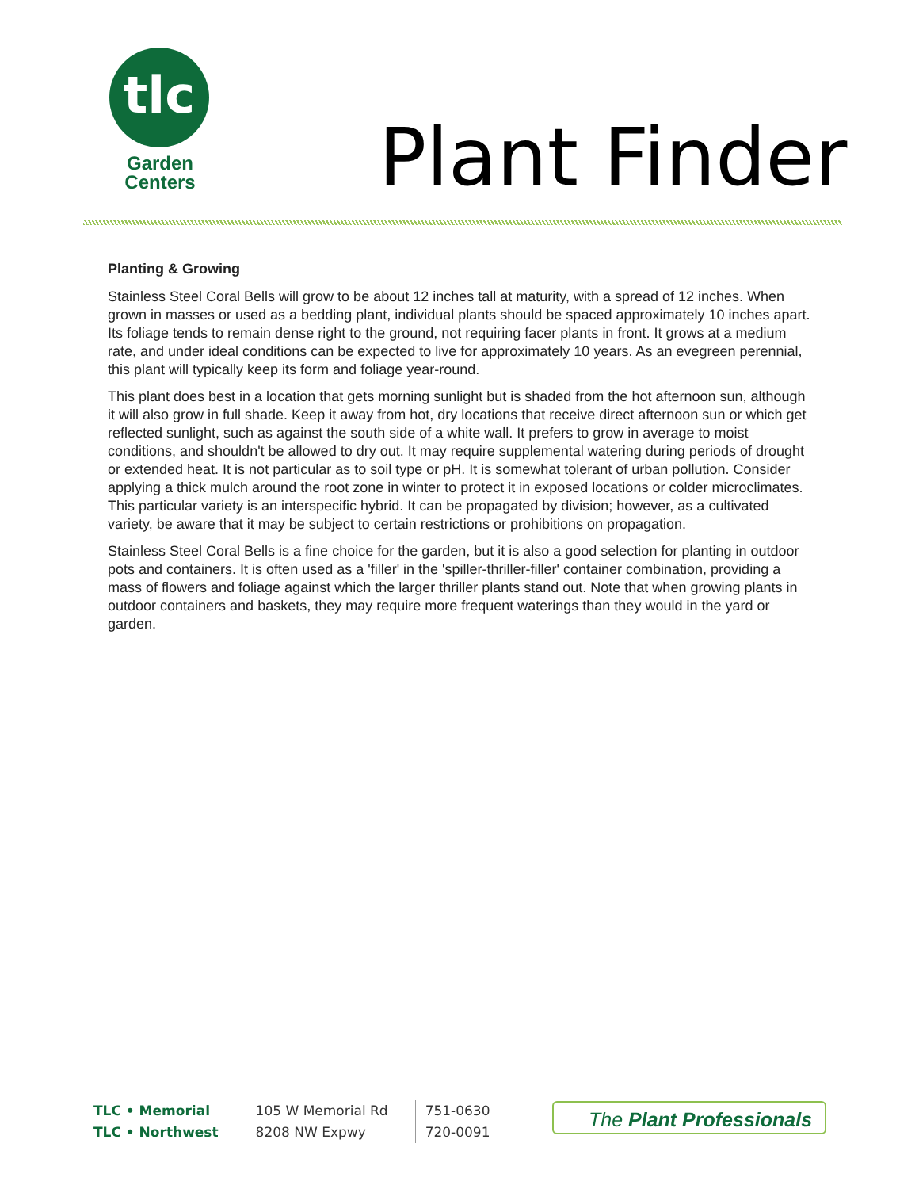tlc
Garden
Centers
Plant Finder
Planting & Growing
Stainless Steel Coral Bells will grow to be about 12 inches tall at maturity, with a spread of 12 inches. When grown in masses or used as a bedding plant, individual plants should be spaced approximately 10 inches apart. Its foliage tends to remain dense right to the ground, not requiring facer plants in front. It grows at a medium rate, and under ideal conditions can be expected to live for approximately 10 years. As an evegreen perennial, this plant will typically keep its form and foliage year-round.
This plant does best in a location that gets morning sunlight but is shaded from the hot afternoon sun, although it will also grow in full shade. Keep it away from hot, dry locations that receive direct afternoon sun or which get reflected sunlight, such as against the south side of a white wall. It prefers to grow in average to moist conditions, and shouldn't be allowed to dry out. It may require supplemental watering during periods of drought or extended heat. It is not particular as to soil type or pH. It is somewhat tolerant of urban pollution. Consider applying a thick mulch around the root zone in winter to protect it in exposed locations or colder microclimates. This particular variety is an interspecific hybrid. It can be propagated by division; however, as a cultivated variety, be aware that it may be subject to certain restrictions or prohibitions on propagation.
Stainless Steel Coral Bells is a fine choice for the garden, but it is also a good selection for planting in outdoor pots and containers. It is often used as a 'filler' in the 'spiller-thriller-filler' container combination, providing a mass of flowers and foliage against which the larger thriller plants stand out. Note that when growing plants in outdoor containers and baskets, they may require more frequent waterings than they would in the yard or garden.
TLC • Memorial
TLC • Northwest
105 W Memorial Rd
8208 NW Expwy
751-0630
720-0091
The Plant Professionals